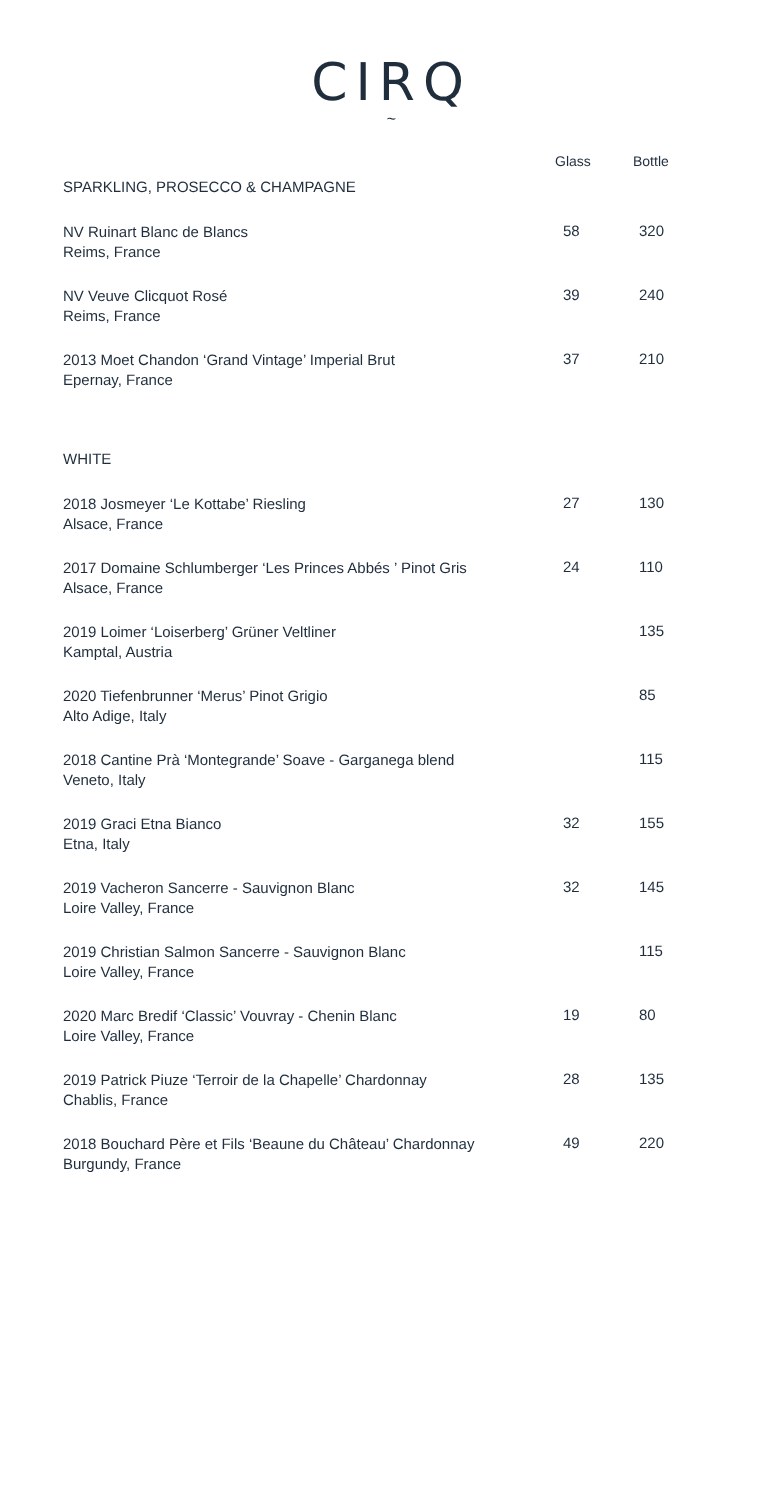CIRQ
~
| | Glass | Bottle |
| --- | --- | --- |
| SPARKLING, PROSECCO & CHAMPAGNE | | |
| NV Ruinart Blanc de Blancs Reims, France | 58 | 320 |
| NV Veuve Clicquot Rosé Reims, France | 39 | 240 |
| 2013 Moet Chandon ‘Grand Vintage’ Imperial Brut Epernay, France | 37 | 210 |
| WHITE | | |
| 2018 Josmeyer ‘Le Kottabe’ Riesling Alsace, France | 27 | 130 |
| 2017 Domaine Schlumberger ‘Les Princes Abbés ’ Pinot Gris Alsace, France | 24 | 110 |
| 2019 Loimer ‘Loiserberg’ Grüner Veltliner Kamptal, Austria | | 135 |
| 2020 Tiefenbrunner ‘Merus’ Pinot Grigio Alto Adige, Italy | | 85 |
| 2018 Cantine Prà ‘Montegrande’ Soave - Garganega blend Veneto, Italy | | 115 |
| 2019 Graci Etna Bianco Etna, Italy | 32 | 155 |
| 2019 Vacheron Sancerre - Sauvignon Blanc Loire Valley, France | 32 | 145 |
| 2019 Christian Salmon Sancerre - Sauvignon Blanc Loire Valley, France | | 115 |
| 2020 Marc Bredif ‘Classic’ Vouvray - Chenin Blanc Loire Valley, France | 19 | 80 |
| 2019 Patrick Piuze ‘Terroir de la Chapelle’ Chardonnay Chablis, France | 28 | 135 |
| 2018 Bouchard Père et Fils ‘Beaune du Château’ Chardonnay Burgundy, France | 49 | 220 |